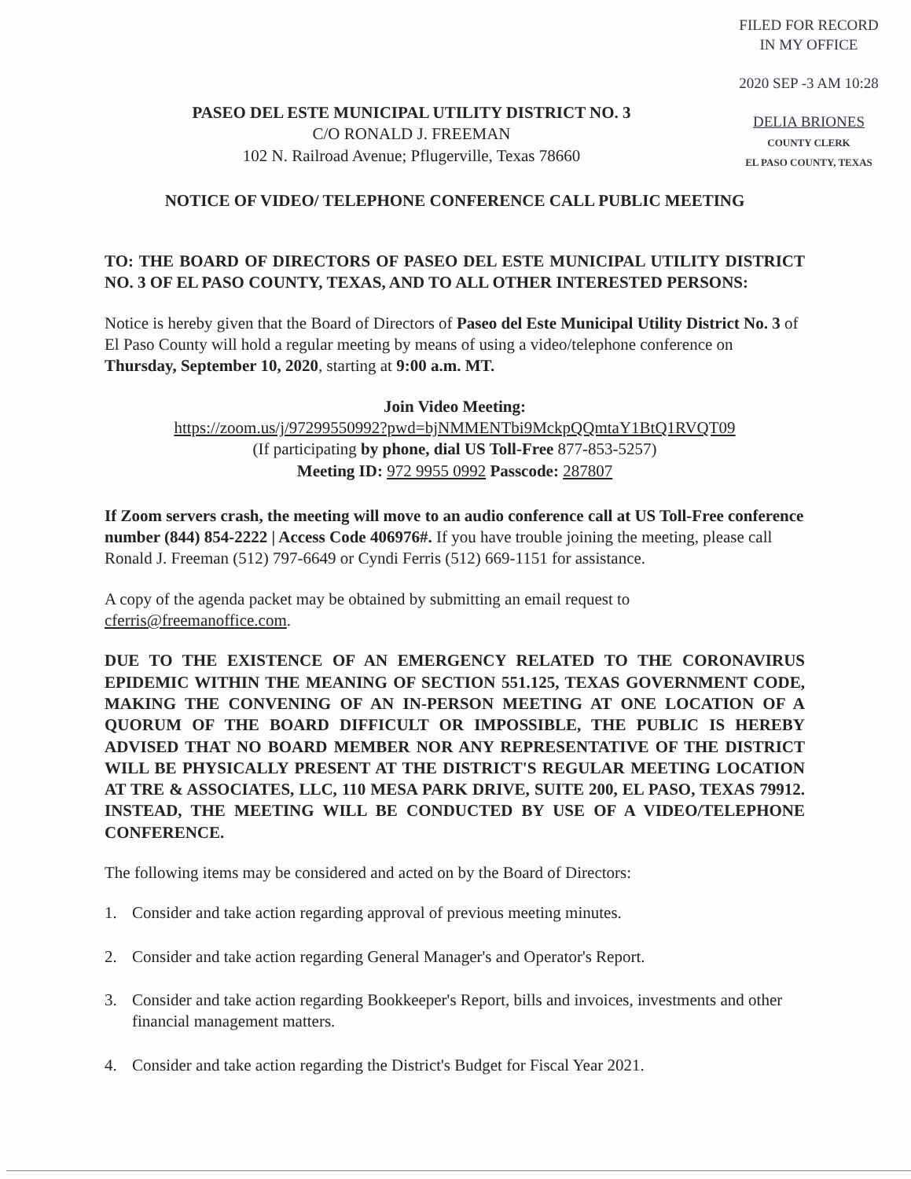FILED FOR RECORD
IN MY OFFICE
2020 SEP -3 AM 10:28
DELIA BRIONES
COUNTY CLERK
EL PASO COUNTY, TEXAS
PASEO DEL ESTE MUNICIPAL UTILITY DISTRICT NO. 3
C/O RONALD J. FREEMAN
102 N. Railroad Avenue; Pflugerville, Texas 78660
NOTICE OF VIDEO/ TELEPHONE CONFERENCE CALL PUBLIC MEETING
TO: THE BOARD OF DIRECTORS OF PASEO DEL ESTE MUNICIPAL UTILITY DISTRICT NO. 3 OF EL PASO COUNTY, TEXAS, AND TO ALL OTHER INTERESTED PERSONS:
Notice is hereby given that the Board of Directors of Paseo del Este Municipal Utility District No. 3 of El Paso County will hold a regular meeting by means of using a video/telephone conference on Thursday, September 10, 2020, starting at 9:00 a.m. MT.
Join Video Meeting:
https://zoom.us/j/97299550992?pwd=bjNMMENTbi9MckpQQmtaY1BtQ1RVQT09
(If participating by phone, dial US Toll-Free 877-853-5257)
Meeting ID: 972 9955 0992 Passcode: 287807
If Zoom servers crash, the meeting will move to an audio conference call at US Toll-Free conference number (844) 854-2222 | Access Code 406976#. If you have trouble joining the meeting, please call Ronald J. Freeman (512) 797-6649 or Cyndi Ferris (512) 669-1151 for assistance.
A copy of the agenda packet may be obtained by submitting an email request to cferris@freemanoffice.com.
DUE TO THE EXISTENCE OF AN EMERGENCY RELATED TO THE CORONAVIRUS EPIDEMIC WITHIN THE MEANING OF SECTION 551.125, TEXAS GOVERNMENT CODE, MAKING THE CONVENING OF AN IN-PERSON MEETING AT ONE LOCATION OF A QUORUM OF THE BOARD DIFFICULT OR IMPOSSIBLE, THE PUBLIC IS HEREBY ADVISED THAT NO BOARD MEMBER NOR ANY REPRESENTATIVE OF THE DISTRICT WILL BE PHYSICALLY PRESENT AT THE DISTRICT'S REGULAR MEETING LOCATION AT TRE & ASSOCIATES, LLC, 110 MESA PARK DRIVE, SUITE 200, EL PASO, TEXAS 79912. INSTEAD, THE MEETING WILL BE CONDUCTED BY USE OF A VIDEO/TELEPHONE CONFERENCE.
The following items may be considered and acted on by the Board of Directors:
1. Consider and take action regarding approval of previous meeting minutes.
2. Consider and take action regarding General Manager's and Operator's Report.
3. Consider and take action regarding Bookkeeper's Report, bills and invoices, investments and other financial management matters.
4. Consider and take action regarding the District's Budget for Fiscal Year 2021.